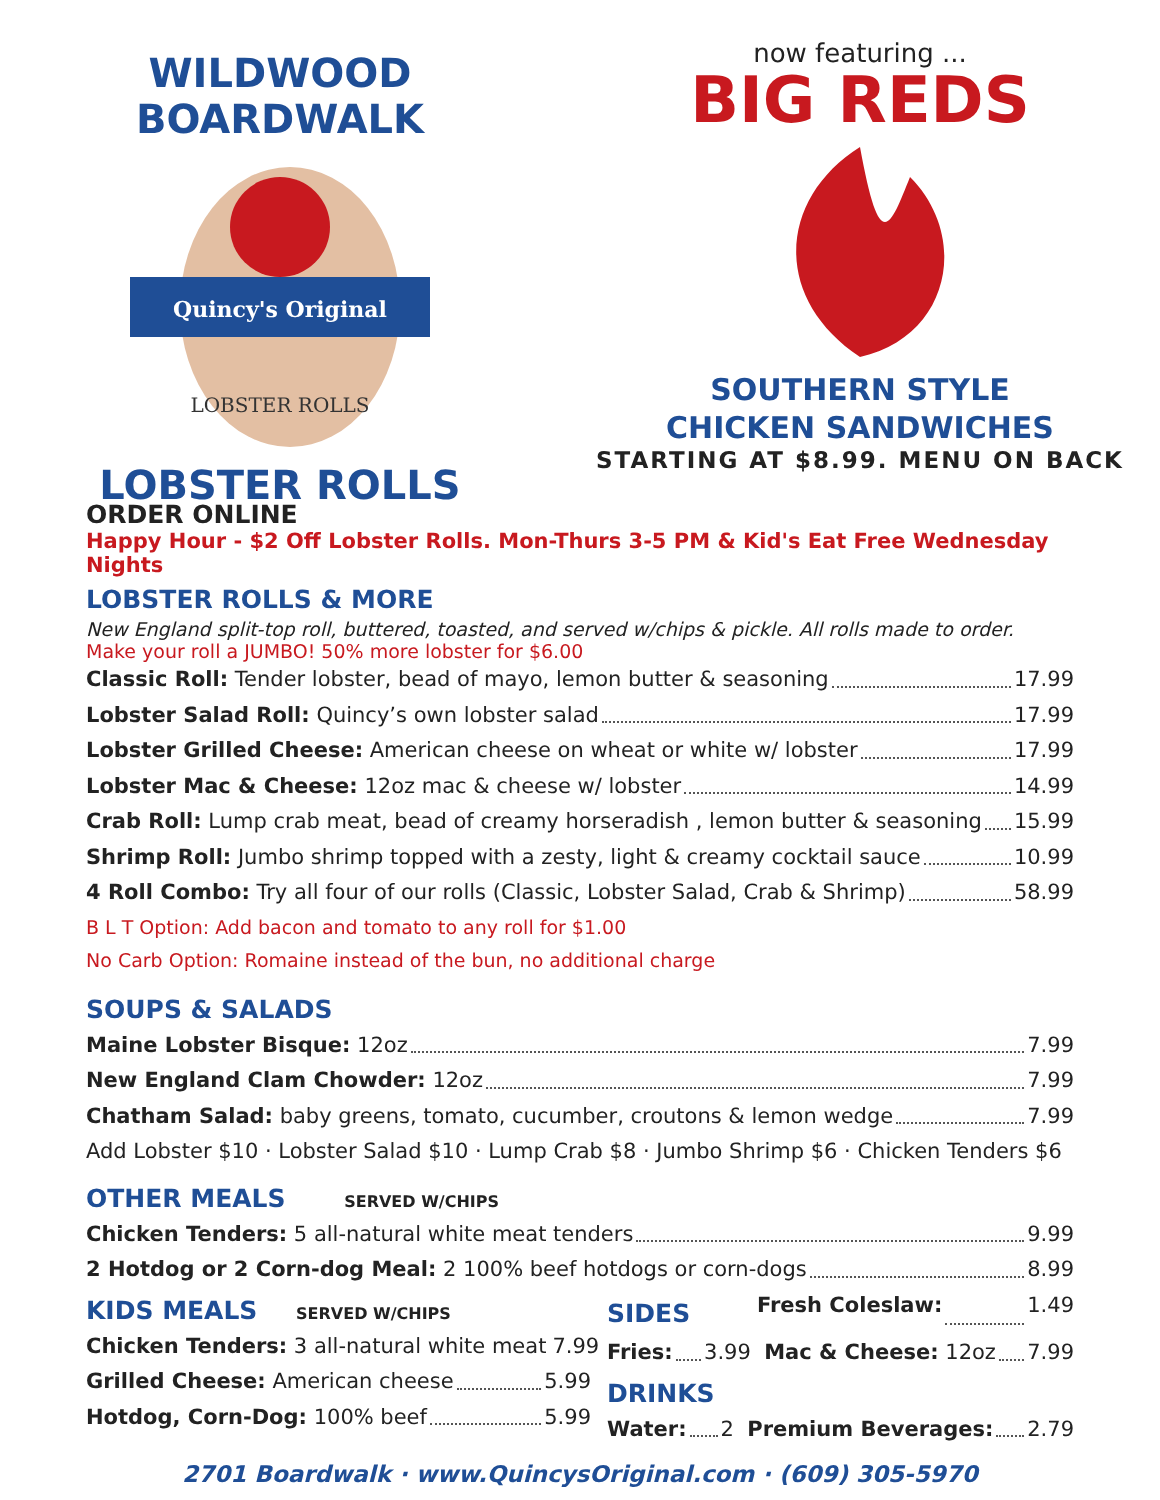WILDWOOD BOARDWALK
Quincy's Original
LOBSTER ROLLS
LOBSTER ROLLS
now featuring ...
BIG REDS
SOUTHERN STYLE
CHICKEN SANDWICHES
STARTING AT $8.99. MENU ON BACK
ORDER ONLINE
Happy Hour - $2 Off Lobster Rolls. Mon-Thurs 3-5 PM & Kid's Eat Free Wednesday Nights
LOBSTER ROLLS & MORE
New England split-top roll, buttered, toasted, and served w/chips & pickle. All rolls made to order.
Make your roll a JUMBO! 50% more lobster for $6.00
Classic Roll: Tender lobster, bead of mayo, lemon butter & seasoning 17.99
Lobster Salad Roll: Quincy’s own lobster salad 17.99
Lobster Grilled Cheese: American cheese on wheat or white w/ lobster 17.99
Lobster Mac & Cheese: 12oz mac & cheese w/ lobster 14.99
Crab Roll: Lump crab meat, bead of creamy horseradish , lemon butter & seasoning 15.99
Shrimp Roll: Jumbo shrimp topped with a zesty, light & creamy cocktail sauce 10.99
4 Roll Combo: Try all four of our rolls (Classic, Lobster Salad, Crab & Shrimp) 58.99
B L T Option: Add bacon and tomato to any roll for $1.00
No Carb Option: Romaine instead of the bun, no additional charge
SOUPS & SALADS
Maine Lobster Bisque: 12oz 7.99
New England Clam Chowder: 12oz 7.99
Chatham Salad: baby greens, tomato, cucumber, croutons & lemon wedge 7.99
Add Lobster $10 · Lobster Salad $10 · Lump Crab $8 · Jumbo Shrimp $6 · Chicken Tenders $6
OTHER MEALS SERVED W/CHIPS
Chicken Tenders: 5 all-natural white meat tenders 9.99
2 Hotdog or 2 Corn-dog Meal: 2 100% beef hotdogs or corn-dogs 8.99
KIDS MEALS SERVED W/CHIPS
Chicken Tenders: 3 all-natural white meat 7.99
Grilled Cheese: American cheese 5.99
Hotdog, Corn-Dog: 100% beef 5.99
SIDES Fresh Coleslaw: 1.49
Fries: 3.99 Mac & Cheese: 12oz 7.99
DRINKS
Water: 2 Premium Beverages: 2.79
2701 Boardwalk · www.QuincysOriginal.com · (609) 305-5970